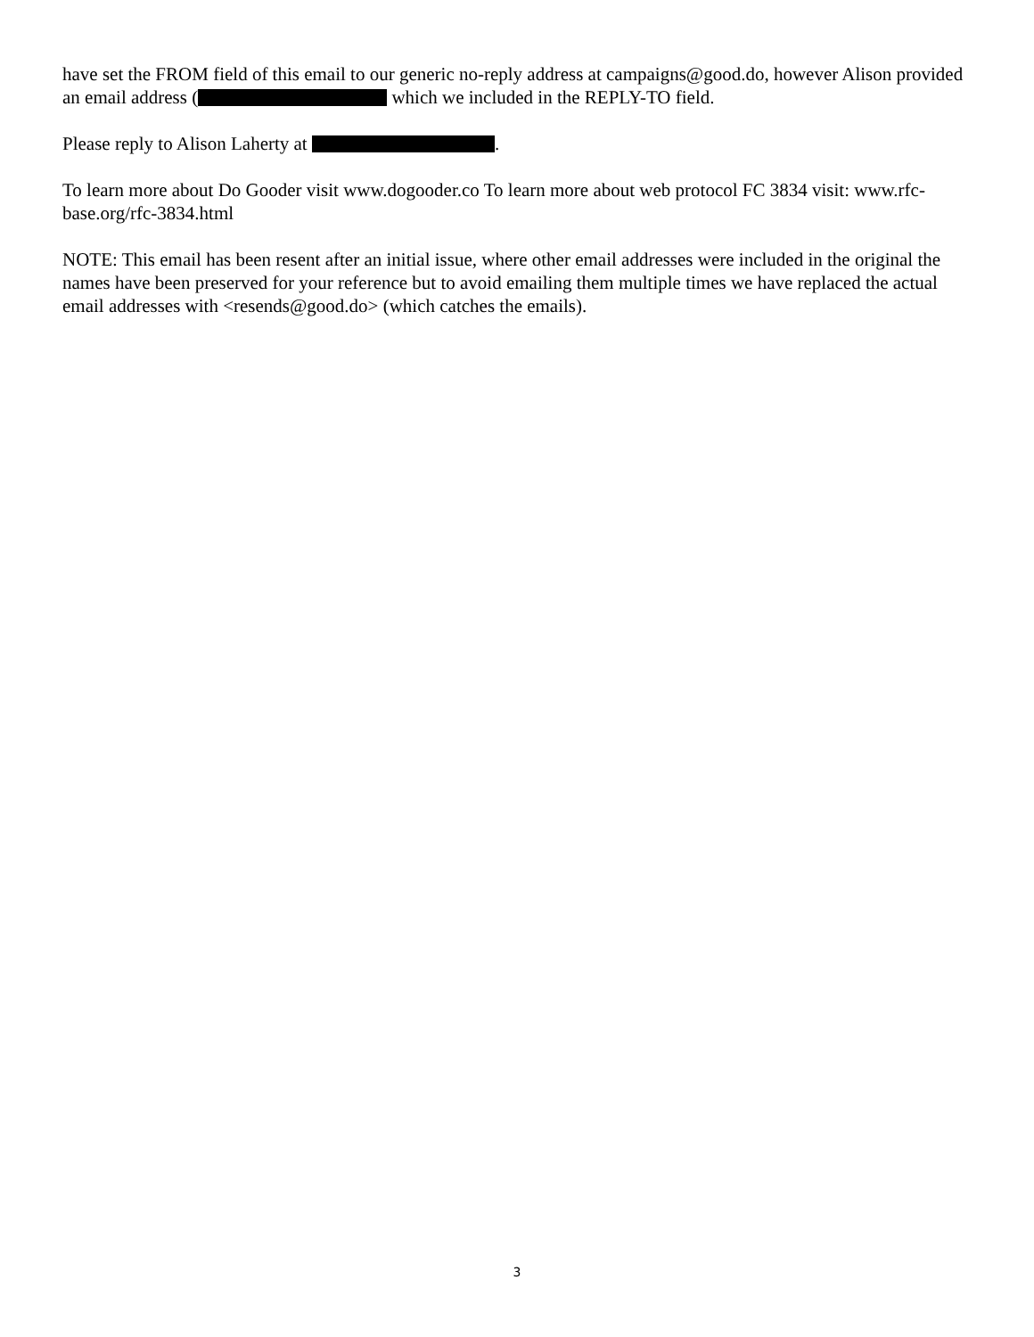have set the FROM field of this email to our generic no-reply address at campaigns@good.do, however Alison provided an email address ( which we included in the REPLY-TO field.
Please reply to Alison Laherty at .
To learn more about Do Gooder visit www.dogooder.co To learn more about web protocol FC 3834 visit: www.rfc-base.org/rfc-3834.html
NOTE: This email has been resent after an initial issue, where other email addresses were included in the original the names have been preserved for your reference but to avoid emailing them multiple times we have replaced the actual email addresses with <resends@good.do> (which catches the emails).
3